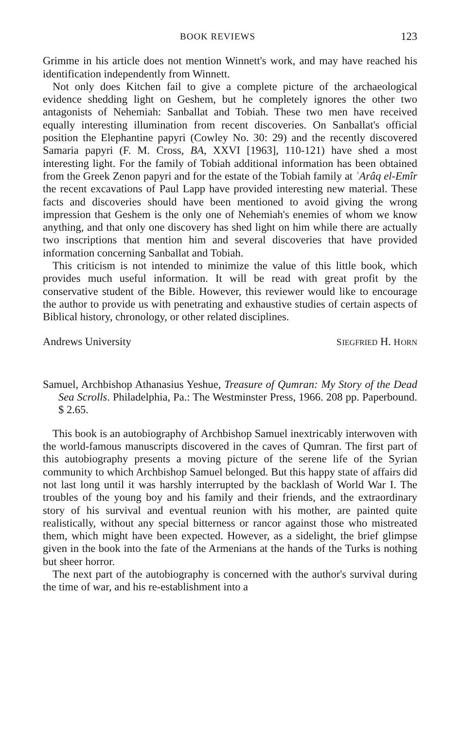BOOK REVIEWS 123
Grimme in his article does not mention Winnett's work, and may have reached his identification independently from Winnett.
Not only does Kitchen fail to give a complete picture of the archaeological evidence shedding light on Geshem, but he completely ignores the other two antagonists of Nehemiah: Sanballat and Tobiah. These two men have received equally interesting illumination from recent discoveries. On Sanballat's official position the Elephantine papyri (Cowley No. 30: 29) and the recently discovered Samaria papyri (F. M. Cross, BA, XXVI [1963], 110-121) have shed a most interesting light. For the family of Tobiah additional information has been obtained from the Greek Zenon papyri and for the estate of the Tobiah family at ʿArâq el-Emîr the recent excavations of Paul Lapp have provided interesting new material. These facts and discoveries should have been mentioned to avoid giving the wrong impression that Geshem is the only one of Nehemiah's enemies of whom we know anything, and that only one discovery has shed light on him while there are actually two inscriptions that mention him and several discoveries that have provided information concerning Sanballat and Tobiah.
This criticism is not intended to minimize the value of this little book, which provides much useful information. It will be read with great profit by the conservative student of the Bible. However, this reviewer would like to encourage the author to provide us with penetrating and exhaustive studies of certain aspects of Biblical history, chronology, or other related disciplines.
Andrews University SIEGFRIED H. HORN
Samuel, Archbishop Athanasius Yeshue, Treasure of Qumran: My Story of the Dead Sea Scrolls. Philadelphia, Pa.: The Westminster Press, 1966. 208 pp. Paperbound. $ 2.65.
This book is an autobiography of Archbishop Samuel inextricably interwoven with the world-famous manuscripts discovered in the caves of Qumran. The first part of this autobiography presents a moving picture of the serene life of the Syrian community to which Archbishop Samuel belonged. But this happy state of affairs did not last long until it was harshly interrupted by the backlash of World War I. The troubles of the young boy and his family and their friends, and the extraordinary story of his survival and eventual reunion with his mother, are painted quite realistically, without any special bitterness or rancor against those who mistreated them, which might have been expected. However, as a sidelight, the brief glimpse given in the book into the fate of the Armenians at the hands of the Turks is nothing but sheer horror.
The next part of the autobiography is concerned with the author's survival during the time of war, and his re-establishment into a